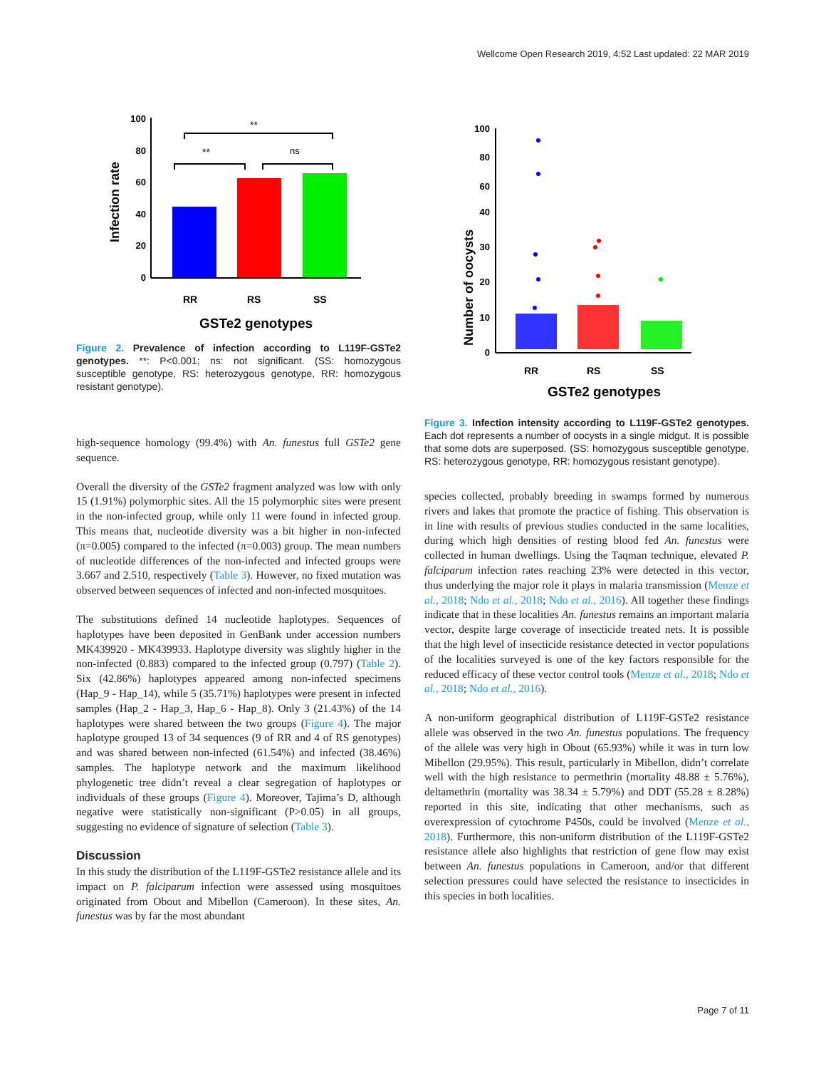Wellcome Open Research 2019, 4:52 Last updated: 22 MAR 2019
Infection rate
100
80
60
40
20
0
**
**
ns
RR
RS
SS
GSTe2 genotypes
Figure 2. Prevalence of infection according to L119F-GSTe2 genotypes. **: P<0.001; ns: not significant. (SS: homozygous susceptible genotype, RS: heterozygous genotype, RR: homozygous resistant genotype).
high-sequence homology (99.4%) with An. funestus full GSTe2 gene sequence.
Overall the diversity of the GSTe2 fragment analyzed was low with only 15 (1.91%) polymorphic sites. All the 15 polymorphic sites were present in the non-infected group, while only 11 were found in infected group. This means that, nucleotide diversity was a bit higher in non-infected (π=0.005) compared to the infected (π=0.003) group. The mean numbers of nucleotide differences of the non-infected and infected groups were 3.667 and 2.510, respectively (Table 3). However, no fixed mutation was observed between sequences of infected and non-infected mosquitoes.
The substitutions defined 14 nucleotide haplotypes. Sequences of haplotypes have been deposited in GenBank under accession numbers MK439920 - MK439933. Haplotype diversity was slightly higher in the non-infected (0.883) compared to the infected group (0.797) (Table 2). Six (42.86%) haplotypes appeared among non-infected specimens (Hap_9 - Hap_14), while 5 (35.71%) haplotypes were present in infected samples (Hap_2 - Hap_3, Hap_6 - Hap_8). Only 3 (21.43%) of the 14 haplotypes were shared between the two groups (Figure 4). The major haplotype grouped 13 of 34 sequences (9 of RR and 4 of RS genotypes) and was shared between non-infected (61.54%) and infected (38.46%) samples. The haplotype network and the maximum likelihood phylogenetic tree didn’t reveal a clear segregation of haplotypes or individuals of these groups (Figure 4). Moreover, Tajima’s D, although negative were statistically non-significant (P>0.05) in all groups, suggesting no evidence of signature of selection (Table 3).
Discussion
In this study the distribution of the L119F-GSTe2 resistance allele and its impact on P. falciparum infection were assessed using mosquitoes originated from Obout and Mibellon (Cameroon). In these sites, An. funestus was by far the most abundant
Number of oocysts
100
80
60
40
30
20
10
0
RR
RS
SS
GSTe2 genotypes
Figure 3. Infection intensity according to L119F-GSTe2 genotypes. Each dot represents a number of oocysts in a single midgut. It is possible that some dots are superposed. (SS: homozygous susceptible genotype, RS: heterozygous genotype, RR: homozygous resistant genotype).
species collected, probably breeding in swamps formed by numerous rivers and lakes that promote the practice of fishing. This observation is in line with results of previous studies conducted in the same localities, during which high densities of resting blood fed An. funestus were collected in human dwellings. Using the Taqman technique, elevated P. falciparum infection rates reaching 23% were detected in this vector, thus underlying the major role it plays in malaria transmission (Menze et al., 2018; Ndo et al., 2018; Ndo et al., 2016). All together these findings indicate that in these localities An. funestus remains an important malaria vector, despite large coverage of insecticide treated nets. It is possible that the high level of insecticide resistance detected in vector populations of the localities surveyed is one of the key factors responsible for the reduced efficacy of these vector control tools (Menze et al., 2018; Ndo et al., 2018; Ndo et al., 2016).
A non-uniform geographical distribution of L119F-GSTe2 resistance allele was observed in the two An. funestus populations. The frequency of the allele was very high in Obout (65.93%) while it was in turn low Mibellon (29.95%). This result, particularly in Mibellon, didn’t correlate well with the high resistance to permethrin (mortality 48.88 ± 5.76%), deltamethrin (mortality was 38.34 ± 5.79%) and DDT (55.28 ± 8.28%) reported in this site, indicating that other mechanisms, such as overexpression of cytochrome P450s, could be involved (Menze et al., 2018). Furthermore, this non-uniform distribution of the L119F-GSTe2 resistance allele also highlights that restriction of gene flow may exist between An. funestus populations in Cameroon, and/or that different selection pressures could have selected the resistance to insecticides in this species in both localities.
Page 7 of 11